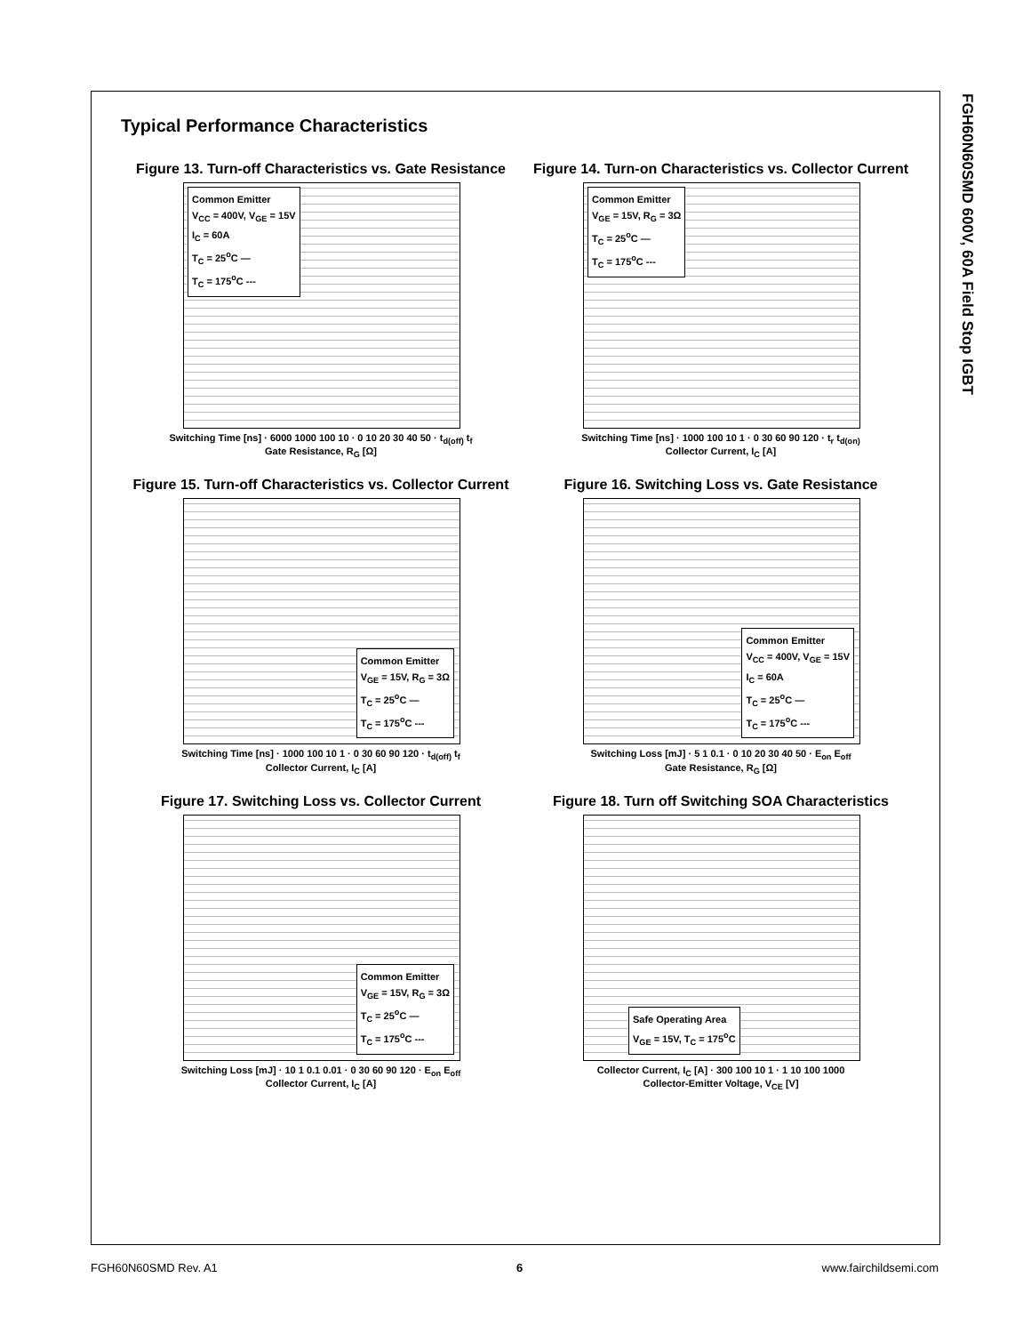FGH60N60SMD 600V, 60A Field Stop IGBT
Typical Performance Characteristics
Figure 13. Turn-off Characteristics vs. Gate Resistance
Common Emitter
V<sub>CC</sub> = 400V, V<sub>GE</sub> = 15V
I<sub>C</sub> = 60A
T<sub>C</sub> = 25<sup>o</sup>C —
T<sub>C</sub> = 175<sup>o</sup>C ---
Switching Time [ns] · 6000 1000 100 10 · 0 10 20 30 40 50 · t<sub>d(off)</sub> t<sub>f</sub>
Gate Resistance, R<sub>G</sub> [Ω]
Figure 14. Turn-on Characteristics vs. Collector Current
Common Emitter
V<sub>GE</sub> = 15V, R<sub>G</sub> = 3Ω
T<sub>C</sub> = 25<sup>o</sup>C —
T<sub>C</sub> = 175<sup>o</sup>C ---
Switching Time [ns] · 1000 100 10 1 · 0 30 60 90 120 · t<sub>r</sub> t<sub>d(on)</sub>
Collector Current, I<sub>C</sub> [A]
Figure 15. Turn-off Characteristics vs. Collector Current
Common Emitter
V<sub>GE</sub> = 15V, R<sub>G</sub> = 3Ω
T<sub>C</sub> = 25<sup>o</sup>C —
T<sub>C</sub> = 175<sup>o</sup>C ---
Switching Time [ns] · 1000 100 10 1 · 0 30 60 90 120 · t<sub>d(off)</sub> t<sub>f</sub>
Collector Current, I<sub>C</sub> [A]
Figure 16. Switching Loss vs. Gate Resistance
Common Emitter
V<sub>CC</sub> = 400V, V<sub>GE</sub> = 15V
I<sub>C</sub> = 60A
T<sub>C</sub> = 25<sup>o</sup>C —
T<sub>C</sub> = 175<sup>o</sup>C ---
Switching Loss [mJ] · 5 1 0.1 · 0 10 20 30 40 50 · E<sub>on</sub> E<sub>off</sub>
Gate Resistance, R<sub>G</sub> [Ω]
Figure 17. Switching Loss vs. Collector Current
Common Emitter
V<sub>GE</sub> = 15V, R<sub>G</sub> = 3Ω
T<sub>C</sub> = 25<sup>o</sup>C —
T<sub>C</sub> = 175<sup>o</sup>C ---
Switching Loss [mJ] · 10 1 0.1 0.01 · 0 30 60 90 120 · E<sub>on</sub> E<sub>off</sub>
Collector Current, I<sub>C</sub> [A]
Figure 18. Turn off Switching SOA Characteristics
Safe Operating Area
V<sub>GE</sub> = 15V, T<sub>C</sub> = 175<sup>o</sup>C
Collector Current, I<sub>C</sub> [A] · 300 100 10 1 · 1 10 100 1000
Collector-Emitter Voltage, V<sub>CE</sub> [V]
FGH60N60SMD Rev. A1 6 www.fairchildsemi.com